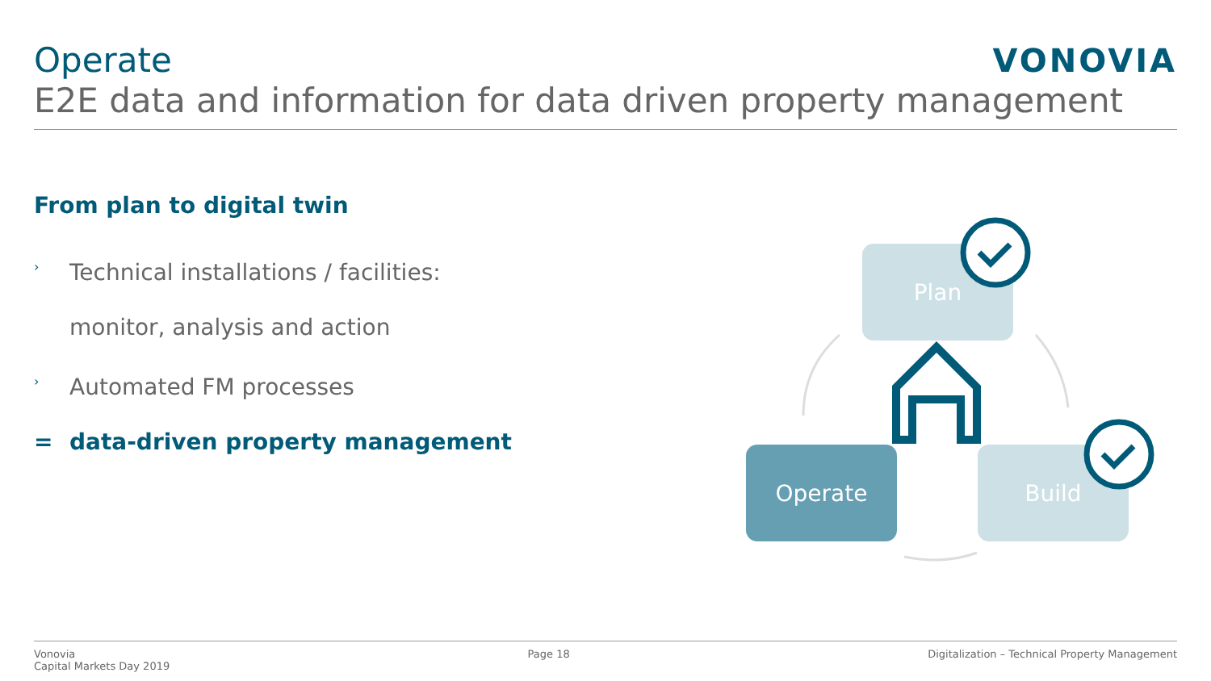Operate
E2E data and information for data driven property management
VONOVIA
From plan to digital twin
›
Technical installations / facilities:
monitor, analysis and action
›
Automated FM processes
=
data-driven property management
Plan
Build
Operate
Vonovia
Capital Markets Day 2019
Page 18 Digitalization – Technical Property Management